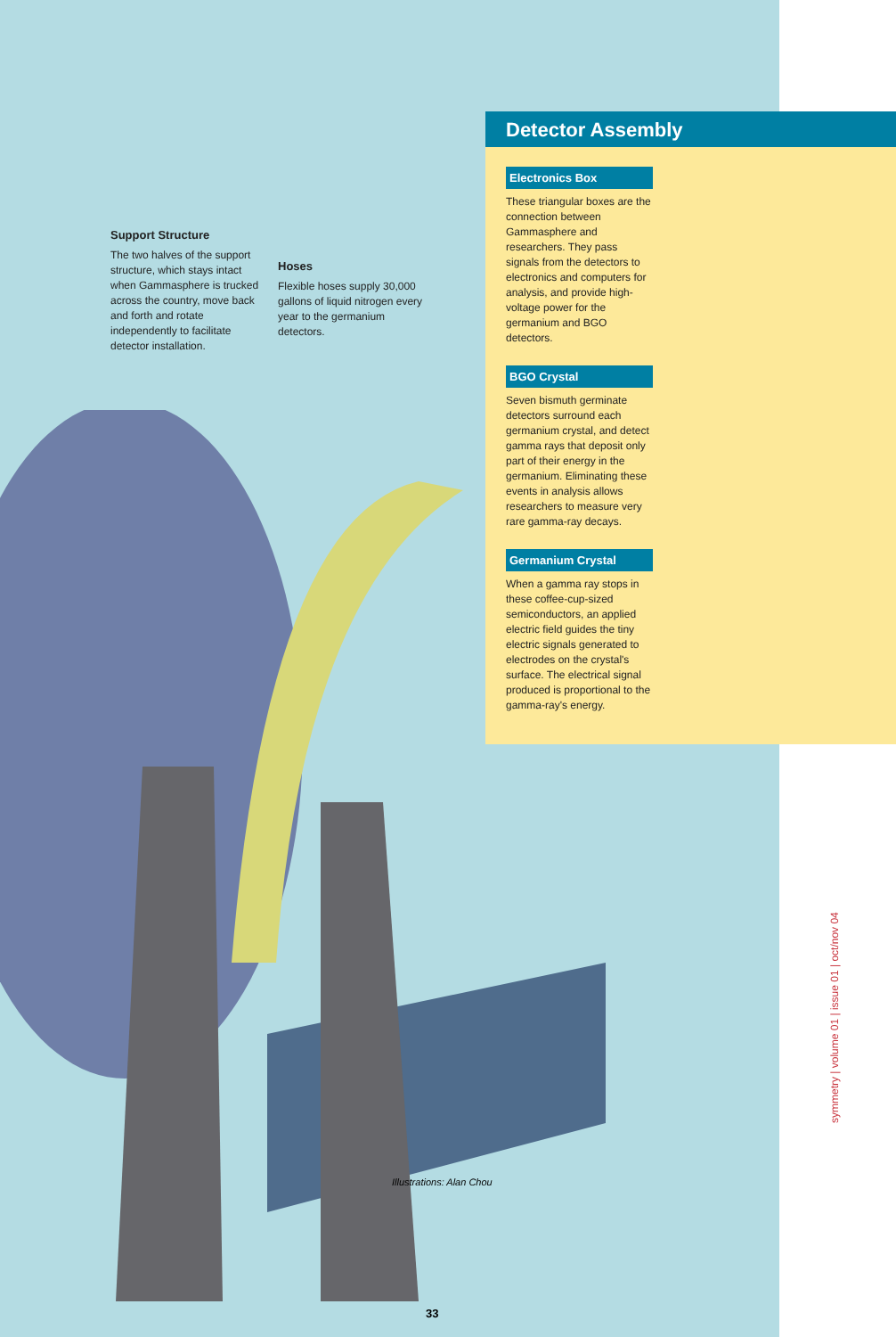Support Structure
The two halves of the support structure, which stays intact when Gammasphere is trucked across the country, move back and forth and rotate independently to facilitate detector installation.
Hoses
Flexible hoses supply 30,000 gallons of liquid nitrogen every year to the germanium detectors.
Detector Assembly
Electronics Box
These triangular boxes are the connection between Gammasphere and researchers. They pass signals from the detectors to electronics and computers for analysis, and provide high-voltage power for the germanium and BGO detectors.
BGO Crystal
Seven bismuth germinate detectors surround each germanium crystal, and detect gamma rays that deposit only part of their energy in the germanium. Eliminating these events in analysis allows researchers to measure very rare gamma-ray decays.
Germanium Crystal
When a gamma ray stops in these coffee-cup-sized semiconductors, an applied electric field guides the tiny electric signals generated to electrodes on the crystal's surface. The electrical signal produced is proportional to the gamma-ray's energy.
Illustrations: Alan Chou
33
symmetry | volume 01 | issue 01 | oct/nov 04